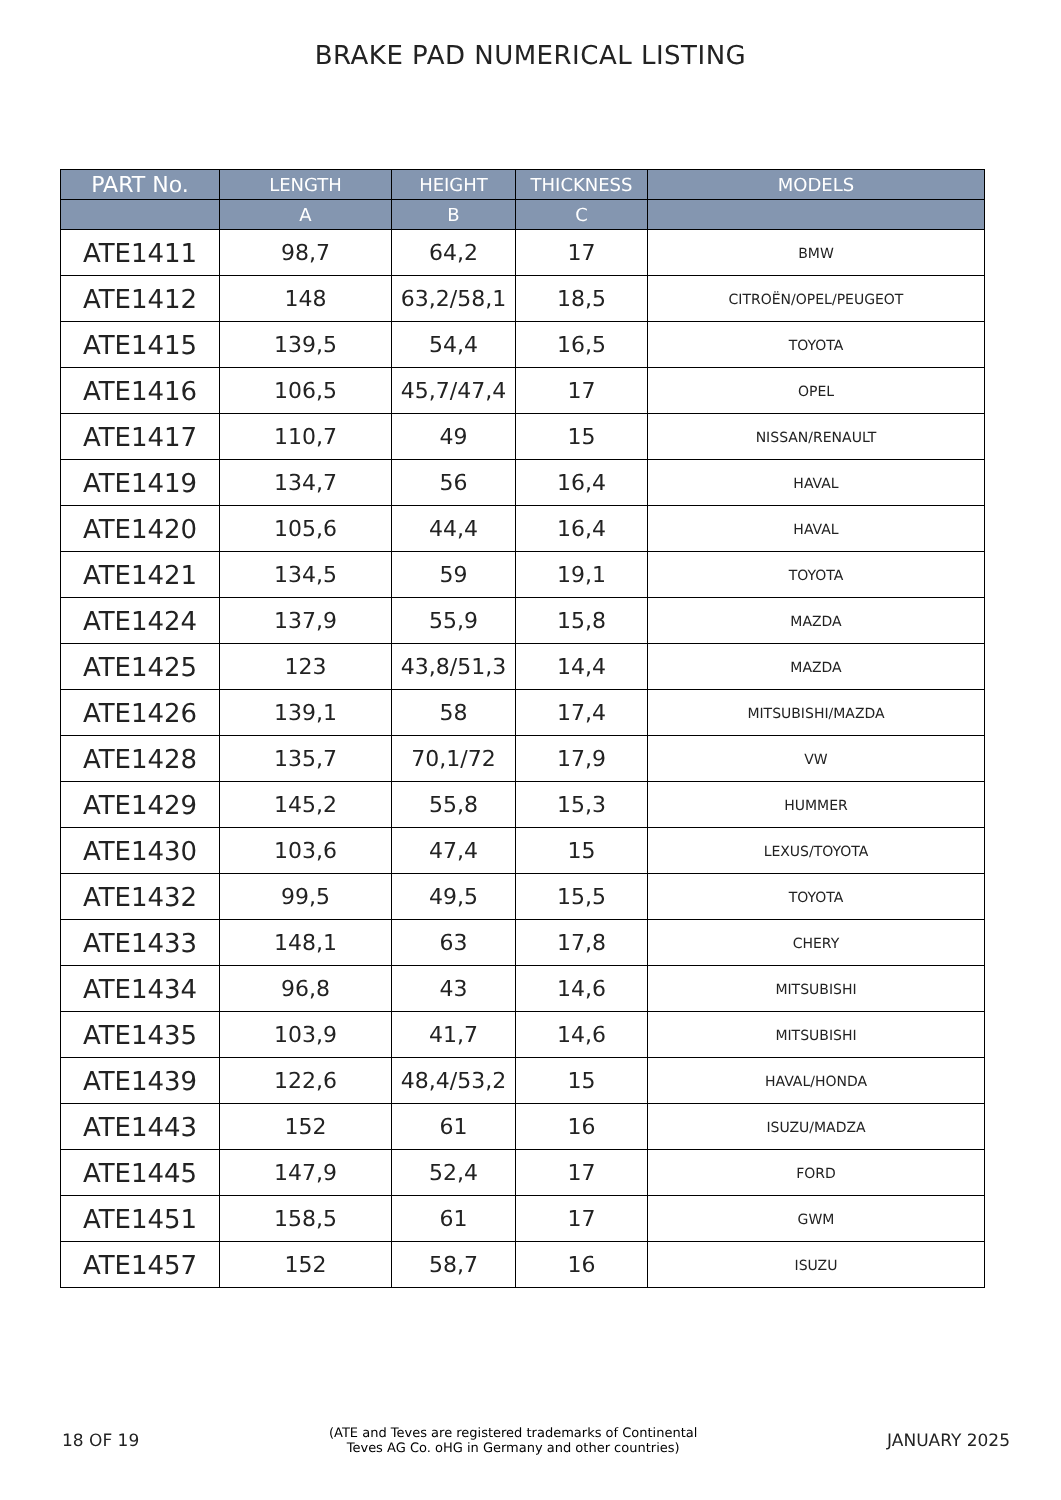BRAKE PAD NUMERICAL LISTING
| PART No. | LENGTH | HEIGHT | THICKNESS | MODELS |
| --- | --- | --- | --- | --- |
| | A | B | C | |
| ATE1411 | 98,7 | 64,2 | 17 | BMW |
| ATE1412 | 148 | 63,2/58,1 | 18,5 | CITROËN/OPEL/PEUGEOT |
| ATE1415 | 139,5 | 54,4 | 16,5 | TOYOTA |
| ATE1416 | 106,5 | 45,7/47,4 | 17 | OPEL |
| ATE1417 | 110,7 | 49 | 15 | NISSAN/RENAULT |
| ATE1419 | 134,7 | 56 | 16,4 | HAVAL |
| ATE1420 | 105,6 | 44,4 | 16,4 | HAVAL |
| ATE1421 | 134,5 | 59 | 19,1 | TOYOTA |
| ATE1424 | 137,9 | 55,9 | 15,8 | MAZDA |
| ATE1425 | 123 | 43,8/51,3 | 14,4 | MAZDA |
| ATE1426 | 139,1 | 58 | 17,4 | MITSUBISHI/MAZDA |
| ATE1428 | 135,7 | 70,1/72 | 17,9 | VW |
| ATE1429 | 145,2 | 55,8 | 15,3 | HUMMER |
| ATE1430 | 103,6 | 47,4 | 15 | LEXUS/TOYOTA |
| ATE1432 | 99,5 | 49,5 | 15,5 | TOYOTA |
| ATE1433 | 148,1 | 63 | 17,8 | CHERY |
| ATE1434 | 96,8 | 43 | 14,6 | MITSUBISHI |
| ATE1435 | 103,9 | 41,7 | 14,6 | MITSUBISHI |
| ATE1439 | 122,6 | 48,4/53,2 | 15 | HAVAL/HONDA |
| ATE1443 | 152 | 61 | 16 | ISUZU/MADZA |
| ATE1445 | 147,9 | 52,4 | 17 | FORD |
| ATE1451 | 158,5 | 61 | 17 | GWM |
| ATE1457 | 152 | 58,7 | 16 | ISUZU |
18 OF 19 (ATE and Teves are registered trademarks of Continental
Teves AG Co. oHG in Germany and other countries) JANUARY 2025